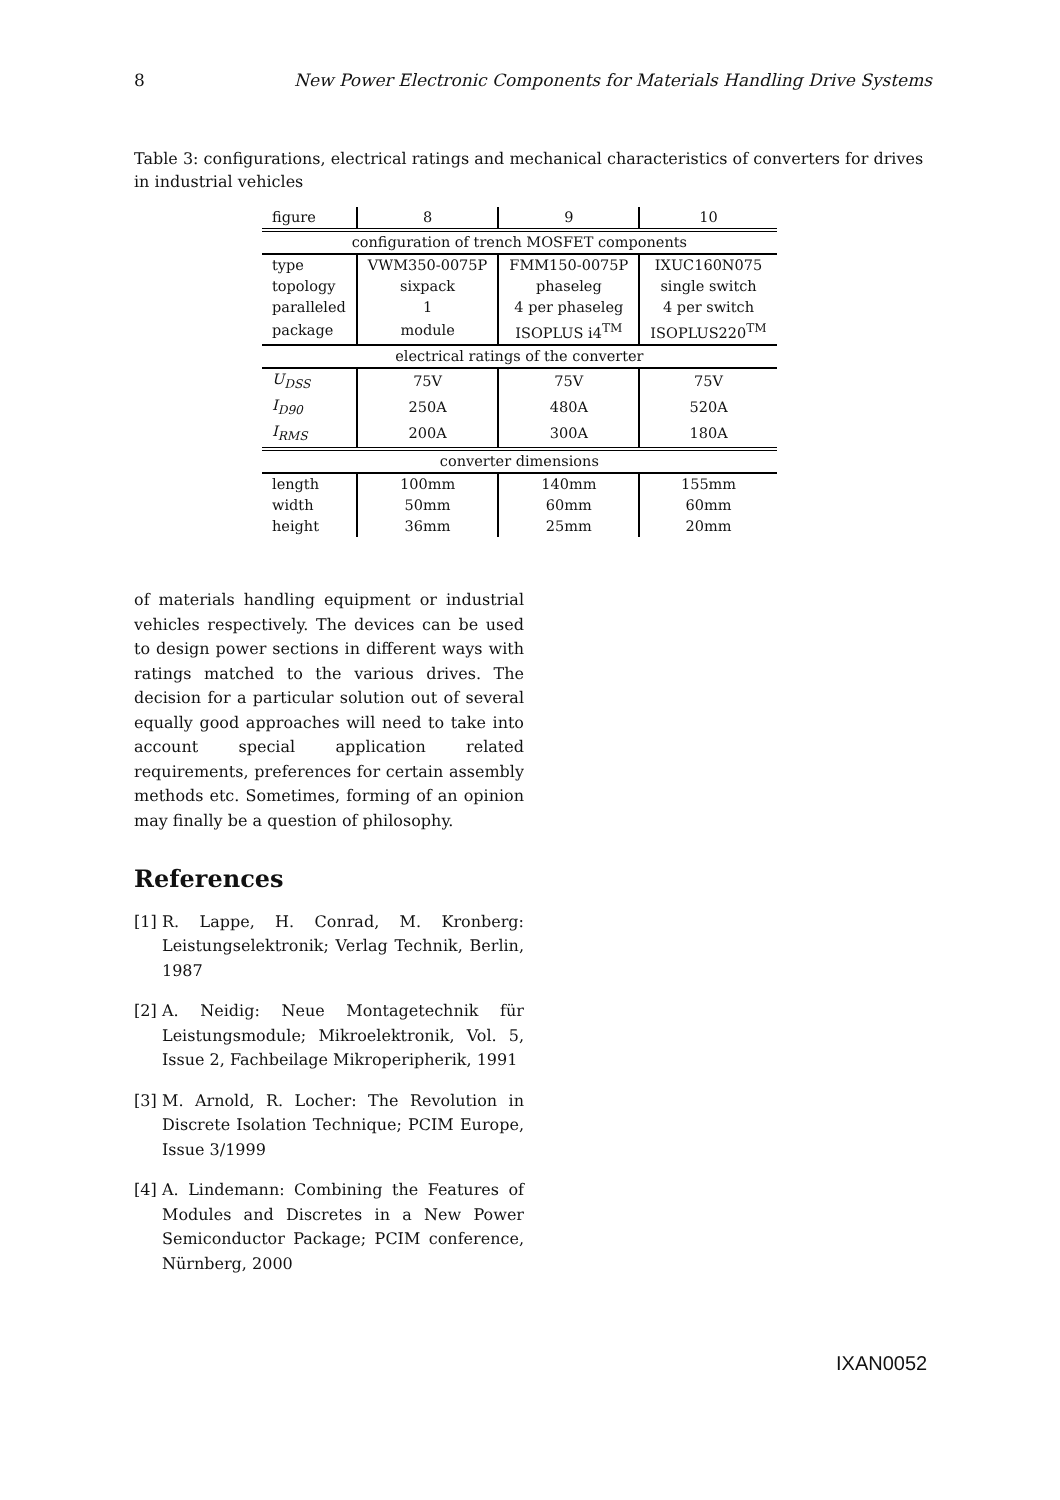8 New Power Electronic Components for Materials Handling Drive Systems
Table 3: configurations, electrical ratings and mechanical characteristics of converters for drives in industrial vehicles
| figure | 8 | 9 | 10 |
| --- | --- | --- | --- |
| configuration of trench MOSFET components | | | |
| type | VWM350-0075P | FMM150-0075P | IXUC160N075 |
| topology | sixpack | phaseleg | single switch |
| paralleled | 1 | 4 per phaseleg | 4 per switch |
| package | module | ISOPLUS i4<sup>TM</sup> | ISOPLUS220<sup>TM</sup> |
| electrical ratings of the converter | | | |
| U<sub>DSS</sub> | 75V | 75V | 75V |
| I<sub>D90</sub> | 250A | 480A | 520A |
| I<sub>RMS</sub> | 200A | 300A | 180A |
| converter dimensions | | | |
| length | 100mm | 140mm | 155mm |
| width | 50mm | 60mm | 60mm |
| height | 36mm | 25mm | 20mm |
of materials handling equipment or industrial vehicles respectively. The devices can be used to design power sections in different ways with ratings matched to the various drives. The decision for a particular solution out of several equally good approaches will need to take into account special application related requirements, preferences for certain assembly methods etc. Sometimes, forming of an opinion may finally be a question of philosophy.
References
[1] R. Lappe, H. Conrad, M. Kronberg: Leistungselektronik; Verlag Technik, Berlin, 1987
[2] A. Neidig: Neue Montagetechnik für Leistungsmodule; Mikroelektronik, Vol. 5, Issue 2, Fachbeilage Mikroperipherik, 1991
[3] M. Arnold, R. Locher: The Revolution in Discrete Isolation Technique; PCIM Europe, Issue 3/1999
[4] A. Lindemann: Combining the Features of Modules and Discretes in a New Power Semiconductor Package; PCIM conference, Nürnberg, 2000
IXAN0052